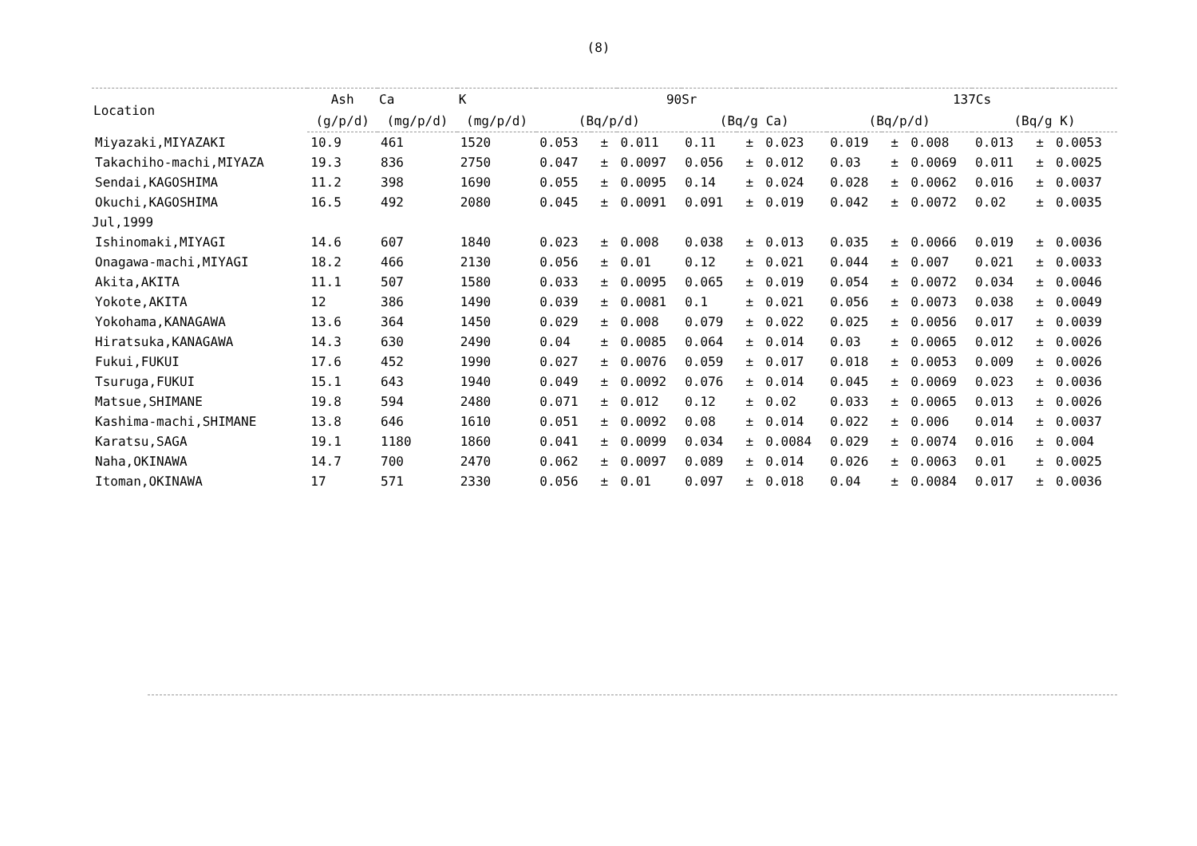(8)
| Location | Ash | Ca | K | 90Sr | | | | | | 137Cs | | | | | |
| --- | --- | --- | --- | --- | --- | --- | --- | --- | --- | --- | --- | --- | --- | --- | --- |
| | (g/p/d) | (mg/p/d) | (mg/p/d) | (Bq/p/d) | | | (Bq/g Ca) | | | (Bq/p/d) | | | (Bq/g K) | | |
| Miyazaki,MIYAZAKI | 10.9 | 461 | 1520 | 0.053 | ± | 0.011 | 0.11 | ± | 0.023 | 0.019 | ± | 0.008 | 0.013 | ± | 0.0053 |
| Takachiho-machi,MIYAZA | 19.3 | 836 | 2750 | 0.047 | ± | 0.0097 | 0.056 | ± | 0.012 | 0.03 | ± | 0.0069 | 0.011 | ± | 0.0025 |
| Sendai,KAGOSHIMA | 11.2 | 398 | 1690 | 0.055 | ± | 0.0095 | 0.14 | ± | 0.024 | 0.028 | ± | 0.0062 | 0.016 | ± | 0.0037 |
| Okuchi,KAGOSHIMA | 16.5 | 492 | 2080 | 0.045 | ± | 0.0091 | 0.091 | ± | 0.019 | 0.042 | ± | 0.0072 | 0.02 | ± | 0.0035 |
| Jul,1999 | | | | | | | | | | | | | | | |
| Ishinomaki,MIYAGI | 14.6 | 607 | 1840 | 0.023 | ± | 0.008 | 0.038 | ± | 0.013 | 0.035 | ± | 0.0066 | 0.019 | ± | 0.0036 |
| Onagawa-machi,MIYAGI | 18.2 | 466 | 2130 | 0.056 | ± | 0.01 | 0.12 | ± | 0.021 | 0.044 | ± | 0.007 | 0.021 | ± | 0.0033 |
| Akita,AKITA | 11.1 | 507 | 1580 | 0.033 | ± | 0.0095 | 0.065 | ± | 0.019 | 0.054 | ± | 0.0072 | 0.034 | ± | 0.0046 |
| Yokote,AKITA | 12 | 386 | 1490 | 0.039 | ± | 0.0081 | 0.1 | ± | 0.021 | 0.056 | ± | 0.0073 | 0.038 | ± | 0.0049 |
| Yokohama,KANAGAWA | 13.6 | 364 | 1450 | 0.029 | ± | 0.008 | 0.079 | ± | 0.022 | 0.025 | ± | 0.0056 | 0.017 | ± | 0.0039 |
| Hiratsuka,KANAGAWA | 14.3 | 630 | 2490 | 0.04 | ± | 0.0085 | 0.064 | ± | 0.014 | 0.03 | ± | 0.0065 | 0.012 | ± | 0.0026 |
| Fukui,FUKUI | 17.6 | 452 | 1990 | 0.027 | ± | 0.0076 | 0.059 | ± | 0.017 | 0.018 | ± | 0.0053 | 0.009 | ± | 0.0026 |
| Tsuruga,FUKUI | 15.1 | 643 | 1940 | 0.049 | ± | 0.0092 | 0.076 | ± | 0.014 | 0.045 | ± | 0.0069 | 0.023 | ± | 0.0036 |
| Matsue,SHIMANE | 19.8 | 594 | 2480 | 0.071 | ± | 0.012 | 0.12 | ± | 0.02 | 0.033 | ± | 0.0065 | 0.013 | ± | 0.0026 |
| Kashima-machi,SHIMANE | 13.8 | 646 | 1610 | 0.051 | ± | 0.0092 | 0.08 | ± | 0.014 | 0.022 | ± | 0.006 | 0.014 | ± | 0.0037 |
| Karatsu,SAGA | 19.1 | 1180 | 1860 | 0.041 | ± | 0.0099 | 0.034 | ± | 0.0084 | 0.029 | ± | 0.0074 | 0.016 | ± | 0.004 |
| Naha,OKINAWA | 14.7 | 700 | 2470 | 0.062 | ± | 0.0097 | 0.089 | ± | 0.014 | 0.026 | ± | 0.0063 | 0.01 | ± | 0.0025 |
| Itoman,OKINAWA | 17 | 571 | 2330 | 0.056 | ± | 0.01 | 0.097 | ± | 0.018 | 0.04 | ± | 0.0084 | 0.017 | ± | 0.0036 |